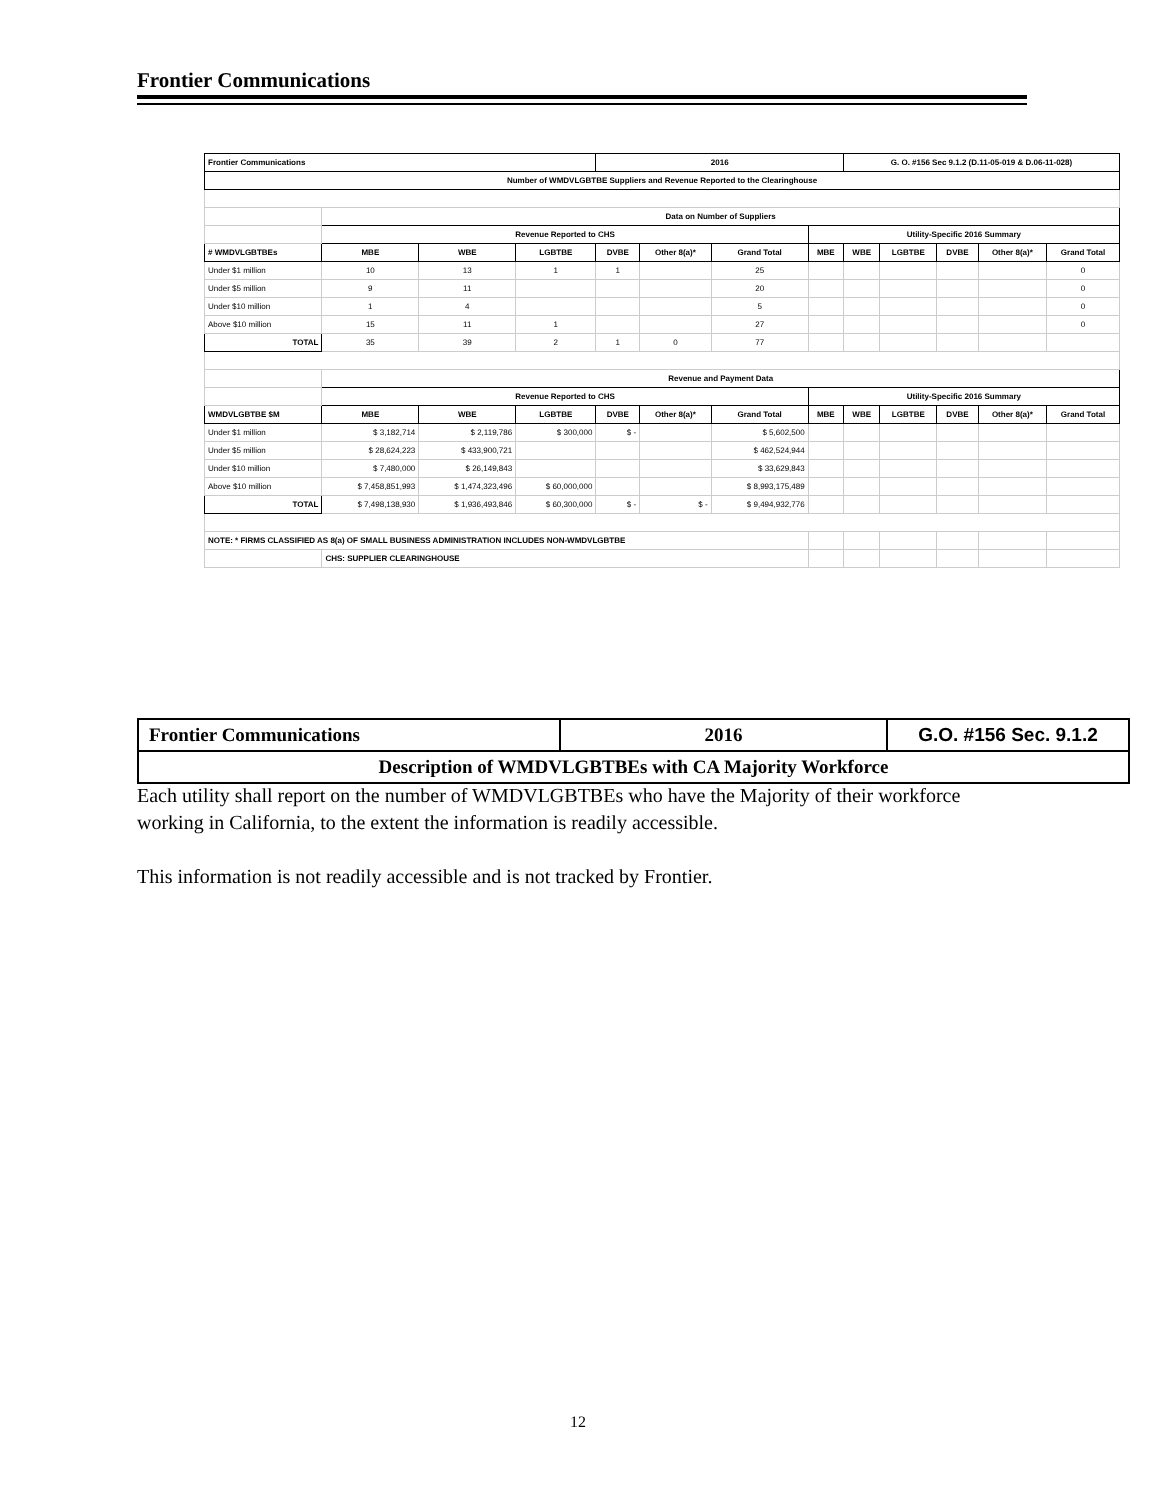Frontier Communications
| Frontier Communications | | | | 2016 | | | | G. O. #156 Sec 9.1.2 (D.11-05-019 & D.06-11-028) | | | | |
| --- | --- | --- | --- | --- | --- | --- | --- | --- | --- | --- | --- | --- |
| Number of WMDVLGBTBE Suppliers and Revenue Reported to the Clearinghouse | | | | | | | | | | | | |
| | Data on Number of Suppliers | | | | | | | | | | | |
| | Revenue Reported to CHS | | | | | | Utility-Specific 2016 Summary | | | | | |
| # WMDVLGBTBEs | MBE | WBE | LGBTBE | DVBE | Other 8(a)* | Grand Total | MBE | WBE | LGBTBE | DVBE | Other 8(a)* | Grand Total |
| Under $1 million | 10 | 13 | 1 | 1 | | 25 | | | | | | 0 |
| Under $5 million | 9 | 11 | | | | 20 | | | | | | 0 |
| Under $10 million | 1 | 4 | | | | 5 | | | | | | 0 |
| Above $10 million | 15 | 11 | 1 | | | 27 | | | | | | 0 |
| TOTAL | 35 | 39 | 2 | 1 | 0 | 77 | | | | | | |
| | Revenue and Payment Data | | | | | | | | | | | |
| | Revenue Reported to CHS | | | | | | Utility-Specific 2016 Summary | | | | | |
| WMDVLGBTBE $M | MBE | WBE | LGBTBE | DVBE | Other 8(a)* | Grand Total | MBE | WBE | LGBTBE | DVBE | Other 8(a)* | Grand Total |
| Under $1 million | $ 3,182,714 | $ 2,119,786 | $ 300,000 | $ - | | $ 5,602,500 | | | | | | |
| Under $5 million | $ 28,624,223 | $ 433,900,721 | | | | $ 462,524,944 | | | | | | |
| Under $10 million | $ 7,480,000 | $ 26,149,843 | | | | $ 33,629,843 | | | | | | |
| Above $10 million | $ 7,458,851,993 | $ 1,474,323,496 | $ 60,000,000 | | | $ 8,993,175,489 | | | | | | |
| TOTAL | $ 7,498,138,930 | $ 1,936,493,846 | $ 60,300,000 | $ - | $ - | $ 9,494,932,776 | | | | | | |
| NOTE: * FIRMS CLASSIFIED AS 8(a) OF SMALL BUSINESS ADMINISTRATION INCLUDES NON-WMDVLGBTBE | | | | | | | | | | | | |
| | CHS: SUPPLIER CLEARINGHOUSE | | | | | | | | | | | |
| Frontier Communications | 2016 | G.O. #156 Sec. 9.1.2 |
| Description of WMDVLGBTBEs with CA Majority Workforce | | |
Each utility shall report on the number of WMDVLGBTBEs who have the Majority of their workforce working in California, to the extent the information is readily accessible.
This information is not readily accessible and is not tracked by Frontier.
12